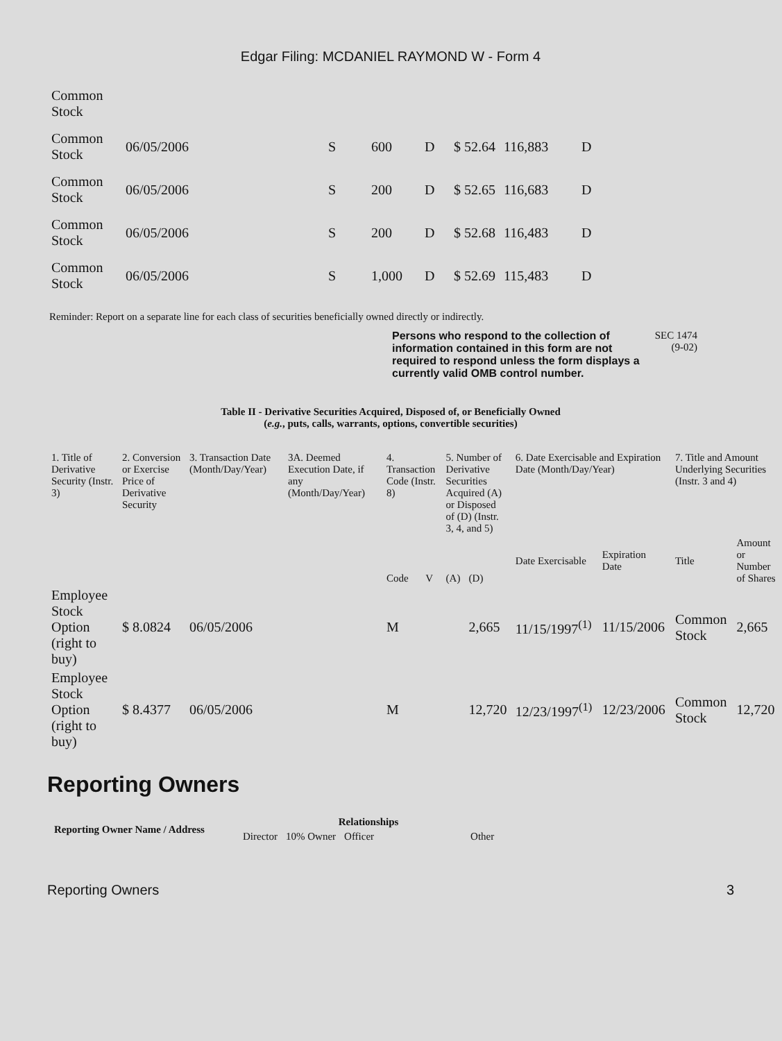Edgar Filing: MCDANIEL RAYMOND W - Form 4
| Common Stock | | | | | | | |
| Common Stock | 06/05/2006 | S | 600 | D | $ 52.64 | 116,883 | D |
| Common Stock | 06/05/2006 | S | 200 | D | $ 52.65 | 116,683 | D |
| Common Stock | 06/05/2006 | S | 200 | D | $ 52.68 | 116,483 | D |
| Common Stock | 06/05/2006 | S | 1,000 | D | $ 52.69 | 115,483 | D |
Reminder: Report on a separate line for each class of securities beneficially owned directly or indirectly.
Persons who respond to the collection of information contained in this form are not required to respond unless the form displays a currently valid OMB control number. SEC 1474
(9-02)
Table II - Derivative Securities Acquired, Disposed of, or Beneficially Owned
(e.g., puts, calls, warrants, options, convertible securities)
| 1. Title of Derivative Security (Instr. 3) | 2. Conversion or Exercise Price of Derivative Security | 3. Transaction Date (Month/Day/Year) | 3A. Deemed Execution Date, if any (Month/Day/Year) | 4. Transaction Code (Instr. 8) | | 5. Number of Derivative Securities Acquired (A) or Disposed of (D) (Instr. 3, 4, and 5) | | 6. Date Exercisable and Expiration Date (Month/Day/Year) | | 7. Title and Amount Underlying Securities (Instr. 3 and 4) | |
| | | | | Code | V | (A) | (D) | Date Exercisable | Expiration Date | Title | Amount or Number of Shares |
| Employee Stock Option (right to buy) | $ 8.0824 | 06/05/2006 | | M | | | 2,665 | 11/15/1997<sup>(1)</sup> | 11/15/2006 | Common Stock | 2,665 |
| Employee Stock Option (right to buy) | $ 8.4377 | 06/05/2006 | | M | | | 12,720 | 12/23/1997<sup>(1)</sup> | 12/23/2006 | Common Stock | 12,720 |
Reporting Owners
| Reporting Owner Name / Address | Relationships | | | |
| --- | --- | --- | --- | --- |
| | Director | 10% Owner | Officer | Other |
Reporting Owners 3